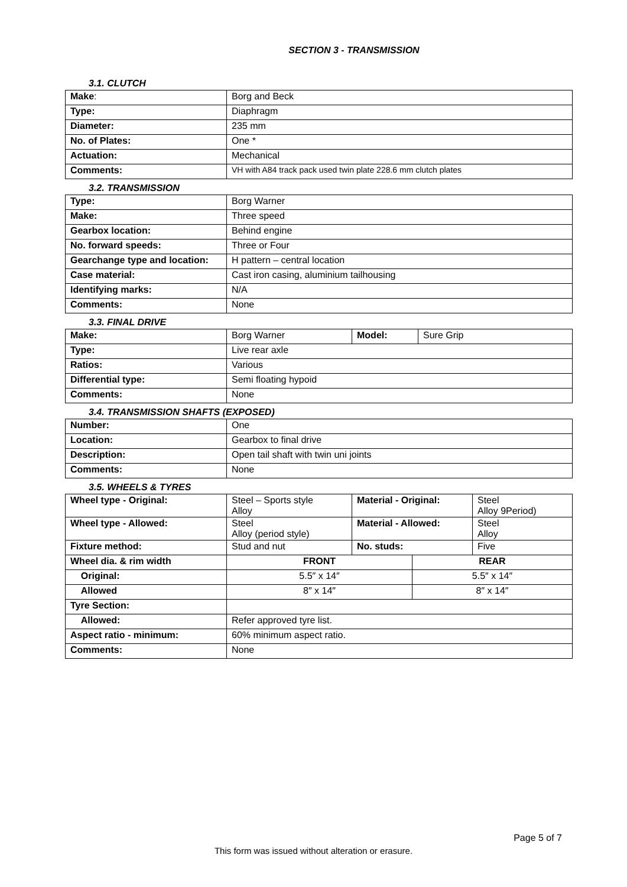SECTION 3 - TRANSMISSION
3.1. CLUTCH
| Make : | Borg and Beck |
| Type: | Diaphragm |
| Diameter: | 235 mm |
| No. of Plates: | One * |
| Actuation: | Mechanical |
| Comments: | VH with A84 track pack used twin plate 228.6 mm clutch plates |
3.2. TRANSMISSION
| Type: | Borg Warner |
| Make: | Three speed |
| Gearbox location: | Behind engine |
| No. forward speeds: | Three or Four |
| Gearchange type and location: | H pattern – central location |
| Case material: | Cast iron casing, aluminium tailhousing |
| Identifying marks: | N/A |
| Comments: | None |
3.3. FINAL DRIVE
| Make: | Borg Warner | Model: | Sure Grip |
| Type: | Live rear axle | | |
| Ratios: | Various | | |
| Differential type: | Semi floating hypoid | | |
| Comments: | None | | |
3.4. TRANSMISSION SHAFTS (EXPOSED)
| Number: | One |
| Location: | Gearbox to final drive |
| Description: | Open tail shaft with twin uni joints |
| Comments: | None |
3.5. WHEELS & TYRES
| Wheel type - Original: | Steel – Sports style Alloy | Material - Original: | | Steel Alloy 9Period) |
| Wheel type - Allowed: | Steel Alloy (period style) | Material - Allowed: | | Steel Alloy |
| Fixture method: | Stud and nut | No. studs: | | Five |
| Wheel dia. & rim width | FRONT | | REAR | |
| Original: | 5.5″ x 14″ | | 5.5″ x 14″ | |
| Allowed | 8″ x 14″ | | 8″ x 14″ | |
| Tyre Section: | | | | |
| Allowed: | Refer approved tyre list. | | | |
| Aspect ratio - minimum: | 60% minimum aspect ratio. | | | |
| Comments: | None | | | |
Page 5 of 7
This form was issued without alteration or erasure.